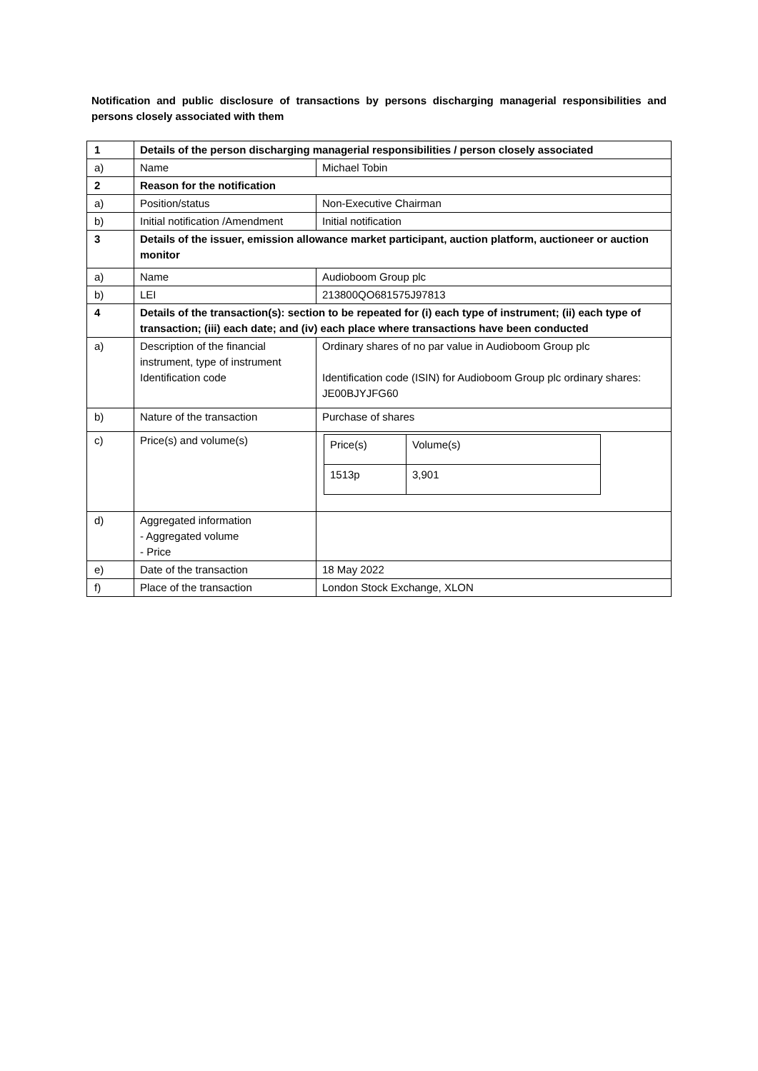Notification and public disclosure of transactions by persons discharging managerial responsibilities and persons closely associated with them
| 1 | Details of the person discharging managerial responsibilities / person closely associated | |
| a) | Name | Michael Tobin |
| 2 | Reason for the notification | |
| a) | Position/status | Non-Executive Chairman |
| b) | Initial notification /Amendment | Initial notification |
| 3 | Details of the issuer, emission allowance market participant, auction platform, auctioneer or auction monitor | |
| a) | Name | Audioboom Group plc |
| b) | LEI | 213800QO681575J97813 |
| 4 | Details of the transaction(s): section to be repeated for (i) each type of instrument; (ii) each type of transaction; (iii) each date; and (iv) each place where transactions have been conducted | |
| a) | Description of the financial instrument, type of instrument Identification code | Ordinary shares of no par value in Audioboom Group plc Identification code (ISIN) for Audioboom Group plc ordinary shares: JE00BJYJFG60 |
| b) | Nature of the transaction | Purchase of shares |
| c) | Price(s) and volume(s) | / Price(s) / Volume(s) / / 1513p / 3,901 / |
| d) | Aggregated information - Aggregated volume - Price | |
| e) | Date of the transaction | 18 May 2022 |
| f) | Place of the transaction | London Stock Exchange, XLON |